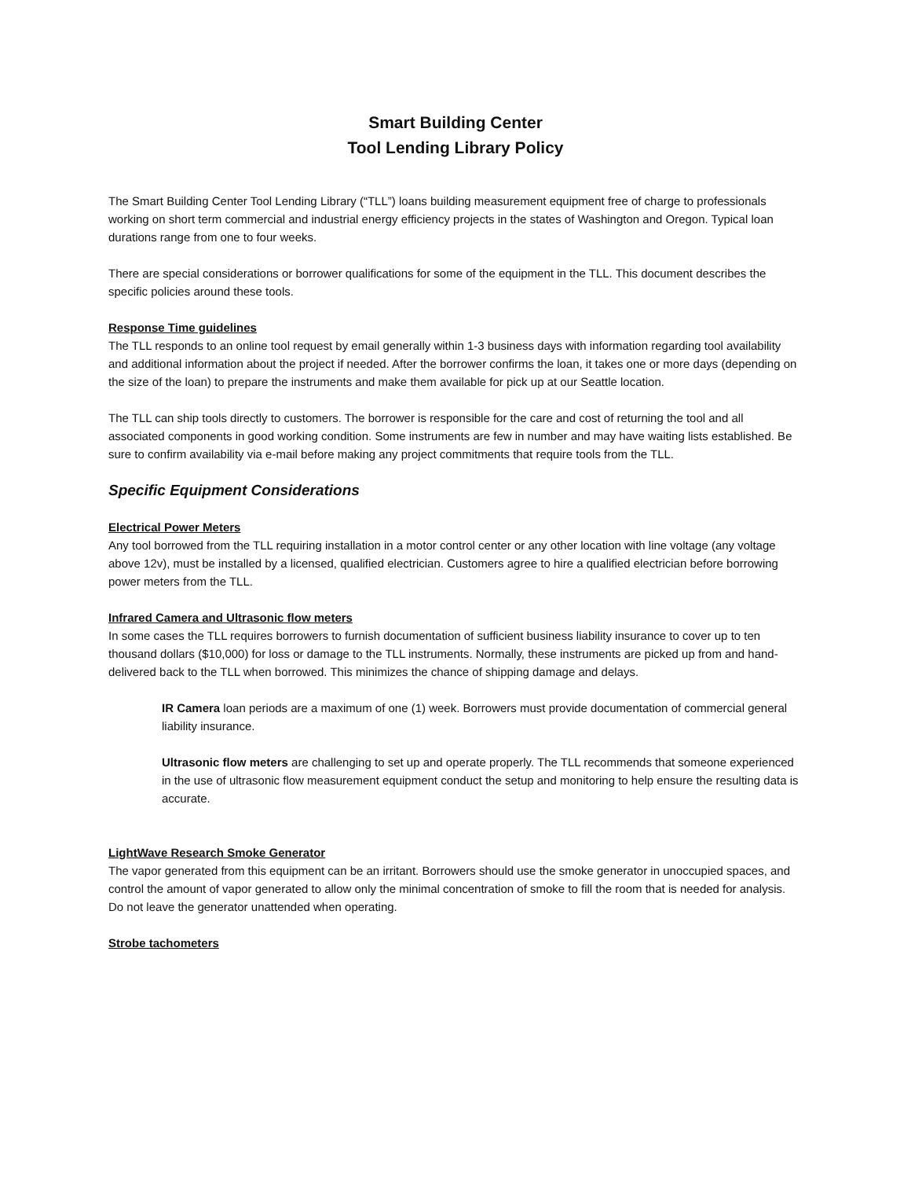Smart Building Center
Tool Lending Library Policy
The Smart Building Center Tool Lending Library (“TLL”) loans building measurement equipment free of charge to professionals working on short term commercial and industrial energy efficiency projects in the states of Washington and Oregon. Typical loan durations range from one to four weeks.
There are special considerations or borrower qualifications for some of the equipment in the TLL. This document describes the specific policies around these tools.
Response Time guidelines
The TLL responds to an online tool request by email generally within 1-3 business days with information regarding tool availability and additional information about the project if needed. After the borrower confirms the loan, it takes one or more days (depending on the size of the loan) to prepare the instruments and make them available for pick up at our Seattle location.
The TLL can ship tools directly to customers. The borrower is responsible for the care and cost of returning the tool and all associated components in good working condition. Some instruments are few in number and may have waiting lists established. Be sure to confirm availability via e-mail before making any project commitments that require tools from the TLL.
Specific Equipment Considerations
Electrical Power Meters
Any tool borrowed from the TLL requiring installation in a motor control center or any other location with line voltage (any voltage above 12v), must be installed by a licensed, qualified electrician. Customers agree to hire a qualified electrician before borrowing power meters from the TLL.
Infrared Camera and Ultrasonic flow meters
In some cases the TLL requires borrowers to furnish documentation of sufficient business liability insurance to cover up to ten thousand dollars ($10,000) for loss or damage to the TLL instruments. Normally, these instruments are picked up from and hand-delivered back to the TLL when borrowed. This minimizes the chance of shipping damage and delays.
IR Camera loan periods are a maximum of one (1) week. Borrowers must provide documentation of commercial general liability insurance.
Ultrasonic flow meters are challenging to set up and operate properly. The TLL recommends that someone experienced in the use of ultrasonic flow measurement equipment conduct the setup and monitoring to help ensure the resulting data is accurate.
LightWave Research Smoke Generator
The vapor generated from this equipment can be an irritant. Borrowers should use the smoke generator in unoccupied spaces, and control the amount of vapor generated to allow only the minimal concentration of smoke to fill the room that is needed for analysis. Do not leave the generator unattended when operating.
Strobe tachometers